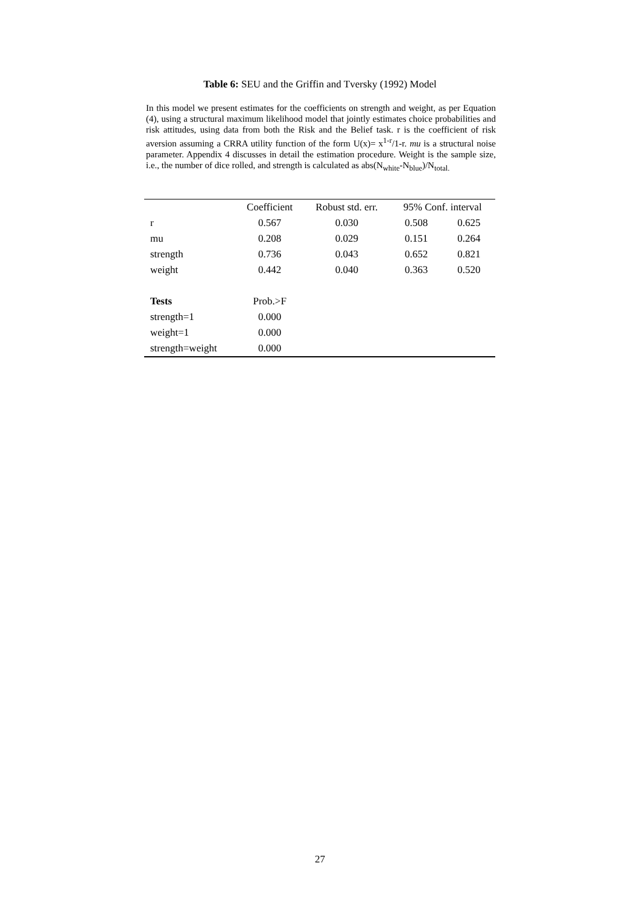Table 6: SEU and the Griffin and Tversky (1992) Model
In this model we present estimates for the coefficients on strength and weight, as per Equation (4), using a structural maximum likelihood model that jointly estimates choice probabilities and risk attitudes, using data from both the Risk and the Belief task. r is the coefficient of risk aversion assuming a CRRA utility function of the form U(x)= x<sup>1-r</sup>/1-r. mu is a structural noise parameter. Appendix 4 discusses in detail the estimation procedure. Weight is the sample size, i.e., the number of dice rolled, and strength is calculated as abs(N<sub>white</sub>-N<sub>blue</sub>)/N<sub>total.</sub>
| | Coefficient | Robust std. err. | 95% Conf. interval | |
| --- | --- | --- | --- | --- |
| r | 0.567 | 0.030 | 0.508 | 0.625 |
| mu | 0.208 | 0.029 | 0.151 | 0.264 |
| strength | 0.736 | 0.043 | 0.652 | 0.821 |
| weight | 0.442 | 0.040 | 0.363 | 0.520 |
| Tests | Prob.>F | | | |
| strength=1 | 0.000 | | | |
| weight=1 | 0.000 | | | |
| strength=weight | 0.000 | | | |
27